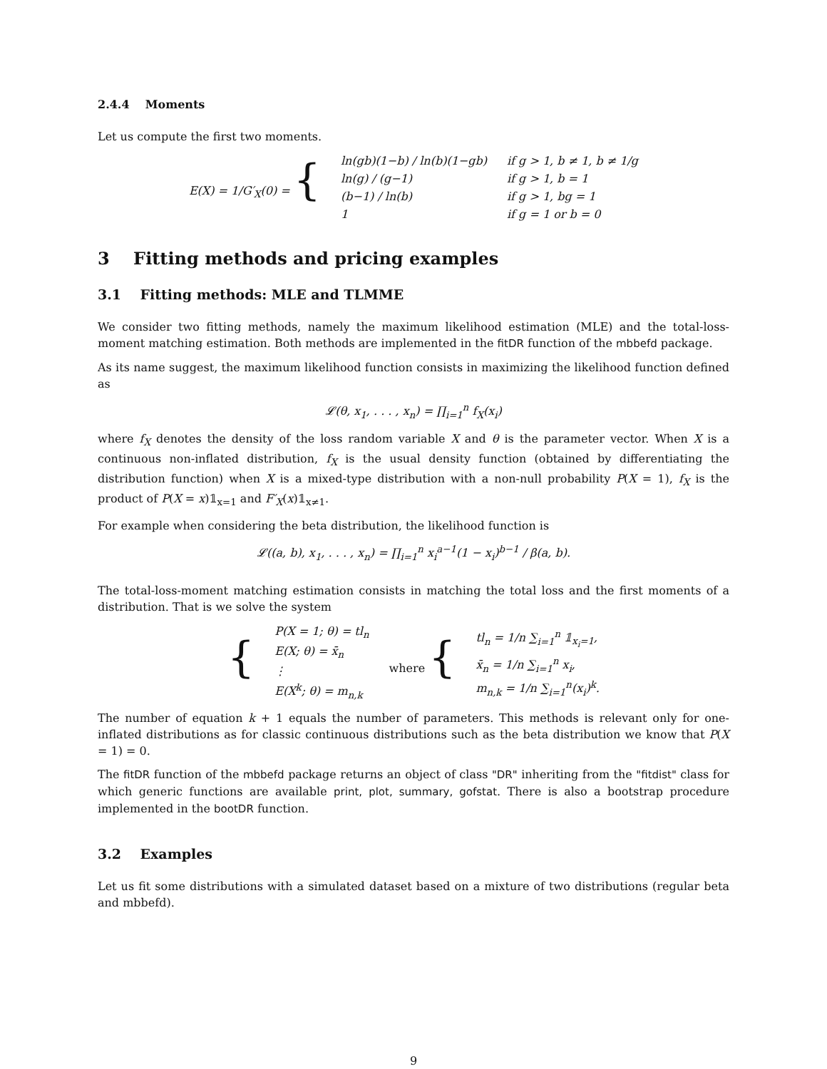2.4.4 Moments
Let us compute the first two moments.
| E(X) = 1/G′<sub>X</sub>(0) = { | ln(gb)(1−b) / ln(b)(1−gb) | if g > 1, b ≠ 1, b ≠ 1/g |
| | ln(g) / (g−1) | if g > 1, b = 1 |
| | (b−1) / ln(b) | if g > 1, bg = 1 |
| | 1 | if g = 1 or b = 0 |
3 Fitting methods and pricing examples
3.1 Fitting methods: MLE and TLMME
We consider two fitting methods, namely the maximum likelihood estimation (MLE) and the total-loss-moment matching estimation. Both methods are implemented in the fitDR function of the mbbefd package.
As its name suggest, the maximum likelihood function consists in maximizing the likelihood function defined as
𝓛(θ, x<sub>1</sub>, . . . , x<sub>n</sub>) = ∏<sub>i=1</sub><sup>n</sup> f<sub>X</sub>(x<sub>i</sub>)
where f<sub>X</sub> denotes the density of the loss random variable X and θ is the parameter vector. When X is a continuous non-inflated distribution, f<sub>X</sub> is the usual density function (obtained by differentiating the distribution function) when X is a mixed-type distribution with a non-null probability P(X = 1), f<sub>X</sub> is the product of P(X = x)𝟙<sub>x=1</sub> and F′<sub>X</sub>(x)𝟙<sub>x≠1</sub>.
For example when considering the beta distribution, the likelihood function is
𝓛((a, b), x<sub>1</sub>, . . . , x<sub>n</sub>) = ∏<sub>i=1</sub><sup>n</sup> x<sub>i</sub><sup>a−1</sup>(1 − x<sub>i</sub>)<sup>b−1</sup> / β(a, b).
The total-loss-moment matching estimation consists in matching the total loss and the first moments of a distribution. That is we solve the system
| { | P(X = 1; θ) = tl<sub>n</sub> E(X; θ) = x̄<sub>n</sub> ⋮ E(X<sup>k</sup>; θ) = m<sub>n,k</sub> | where { | tl<sub>n</sub> = 1/n ∑<sub>i=1</sub><sup>n</sup> 𝟙<sub>x<sub>i</sub>=1</sub>, x̄<sub>n</sub> = 1/n ∑<sub>i=1</sub><sup>n</sup> x<sub>i</sub>, m<sub>n,k</sub> = 1/n ∑<sub>i=1</sub><sup>n</sup>(x<sub>i</sub>)<sup>k</sup>. |
The number of equation k + 1 equals the number of parameters. This methods is relevant only for one-inflated distributions as for classic continuous distributions such as the beta distribution we know that P(X = 1) = 0.
The fitDR function of the mbbefd package returns an object of class "DR" inheriting from the "fitdist" class for which generic functions are available print, plot, summary, gofstat. There is also a bootstrap procedure implemented in the bootDR function.
3.2 Examples
Let us fit some distributions with a simulated dataset based on a mixture of two distributions (regular beta and mbbefd).
9